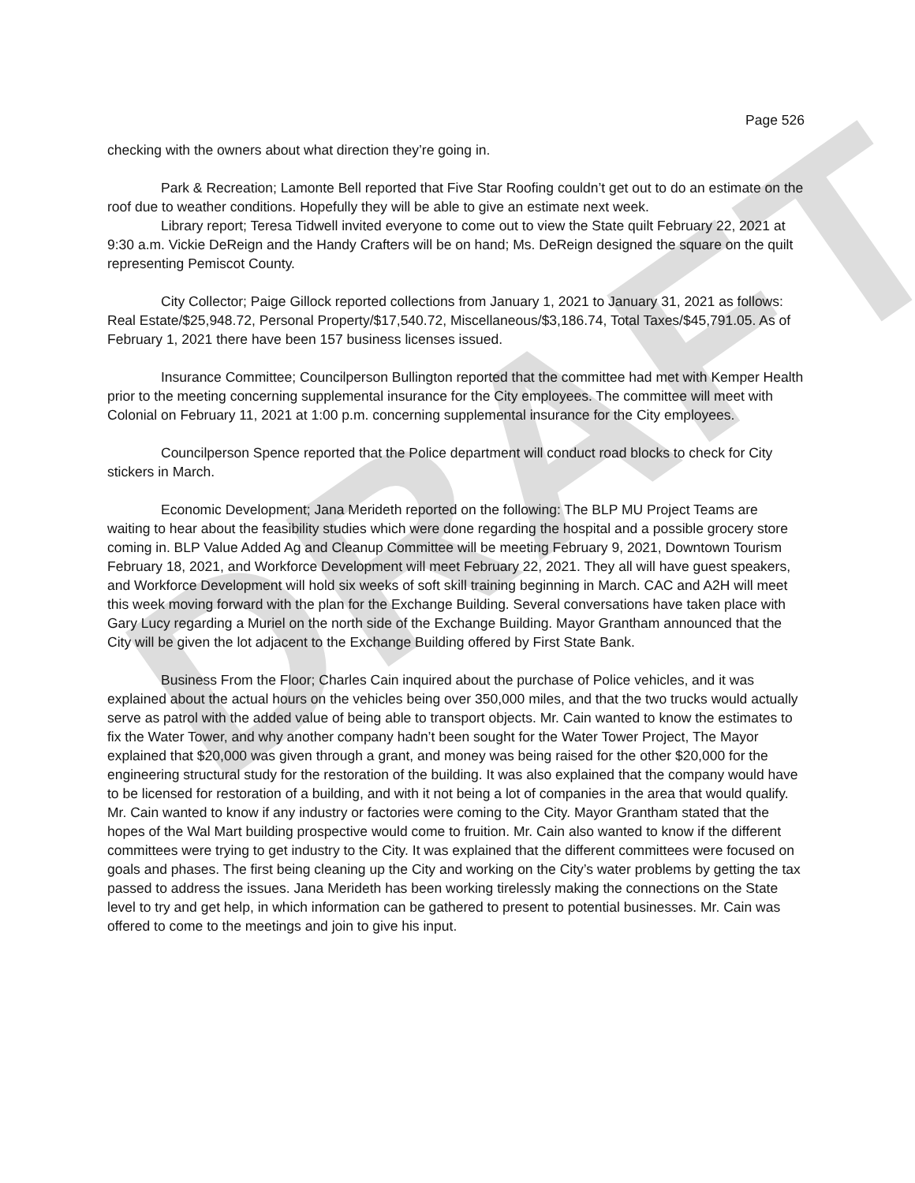DRAFT
Page 526
checking with the owners about what direction they’re going in.
Park & Recreation; Lamonte Bell reported that Five Star Roofing couldn’t get out to do an estimate on the roof due to weather conditions. Hopefully they will be able to give an estimate next week.
Library report; Teresa Tidwell invited everyone to come out to view the State quilt February 22, 2021 at 9:30 a.m. Vickie DeReign and the Handy Crafters will be on hand; Ms. DeReign designed the square on the quilt representing Pemiscot County.
City Collector; Paige Gillock reported collections from January 1, 2021 to January 31, 2021 as follows: Real Estate/$25,948.72, Personal Property/$17,540.72, Miscellaneous/$3,186.74, Total Taxes/$45,791.05. As of February 1, 2021 there have been 157 business licenses issued.
Insurance Committee; Councilperson Bullington reported that the committee had met with Kemper Health prior to the meeting concerning supplemental insurance for the City employees. The committee will meet with Colonial on February 11, 2021 at 1:00 p.m. concerning supplemental insurance for the City employees.
Councilperson Spence reported that the Police department will conduct road blocks to check for City stickers in March.
Economic Development; Jana Merideth reported on the following: The BLP MU Project Teams are waiting to hear about the feasibility studies which were done regarding the hospital and a possible grocery store coming in. BLP Value Added Ag and Cleanup Committee will be meeting February 9, 2021, Downtown Tourism February 18, 2021, and Workforce Development will meet February 22, 2021. They all will have guest speakers, and Workforce Development will hold six weeks of soft skill training beginning in March. CAC and A2H will meet this week moving forward with the plan for the Exchange Building. Several conversations have taken place with Gary Lucy regarding a Muriel on the north side of the Exchange Building. Mayor Grantham announced that the City will be given the lot adjacent to the Exchange Building offered by First State Bank.
Business From the Floor; Charles Cain inquired about the purchase of Police vehicles, and it was explained about the actual hours on the vehicles being over 350,000 miles, and that the two trucks would actually serve as patrol with the added value of being able to transport objects. Mr. Cain wanted to know the estimates to fix the Water Tower, and why another company hadn’t been sought for the Water Tower Project, The Mayor explained that $20,000 was given through a grant, and money was being raised for the other $20,000 for the engineering structural study for the restoration of the building. It was also explained that the company would have to be licensed for restoration of a building, and with it not being a lot of companies in the area that would qualify. Mr. Cain wanted to know if any industry or factories were coming to the City. Mayor Grantham stated that the hopes of the Wal Mart building prospective would come to fruition. Mr. Cain also wanted to know if the different committees were trying to get industry to the City. It was explained that the different committees were focused on goals and phases. The first being cleaning up the City and working on the City’s water problems by getting the tax passed to address the issues. Jana Merideth has been working tirelessly making the connections on the State level to try and get help, in which information can be gathered to present to potential businesses. Mr. Cain was offered to come to the meetings and join to give his input.